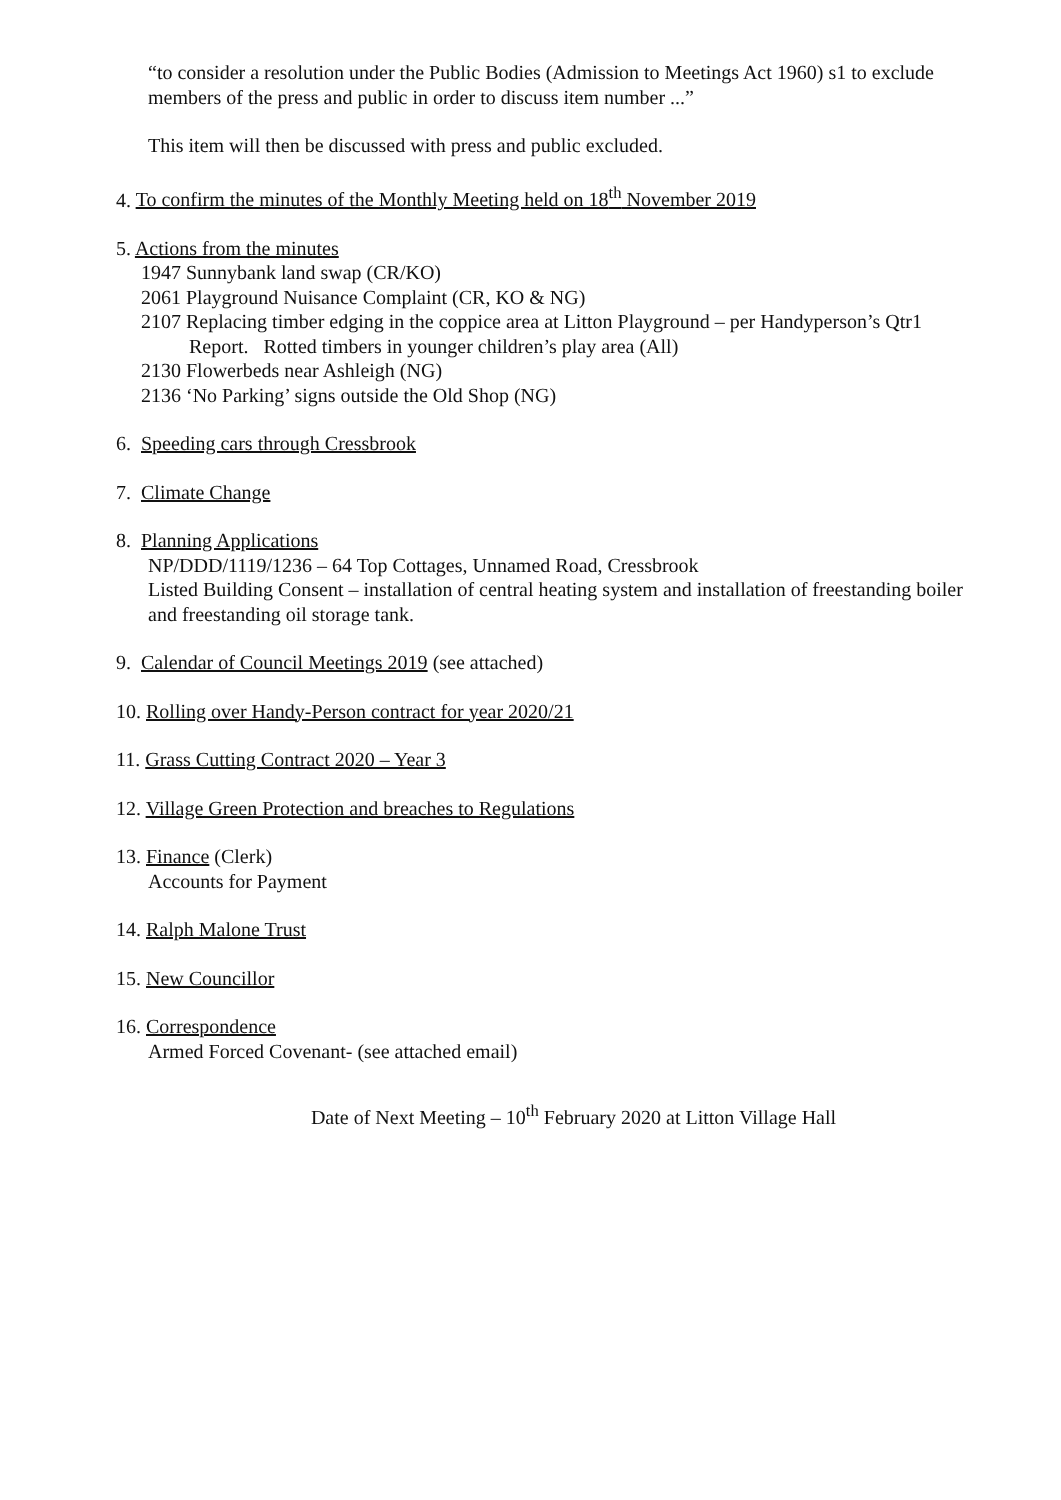“to consider a resolution under the Public Bodies (Admission to Meetings Act 1960) s1 to exclude members of the press and public in order to discuss item number ...”
This item will then be discussed with press and public excluded.
4. To confirm the minutes of the Monthly Meeting held on 18<sup>th</sup> November 2019
5. Actions from the minutes
1947 Sunnybank land swap (CR/KO)
2061 Playground Nuisance Complaint (CR, KO & NG)
2107 Replacing timber edging in the coppice area at Litton Playground – per Handyperson’s Qtr1 Report. Rotted timbers in younger children’s play area (All)
2130 Flowerbeds near Ashleigh (NG)
2136 ‘No Parking’ signs outside the Old Shop (NG)
6. Speeding cars through Cressbrook
7. Climate Change
8. Planning Applications
NP/DDD/1119/1236 – 64 Top Cottages, Unnamed Road, Cressbrook
Listed Building Consent – installation of central heating system and installation of freestanding boiler and freestanding oil storage tank.
9. Calendar of Council Meetings 2019 (see attached)
10. Rolling over Handy-Person contract for year 2020/21
11. Grass Cutting Contract 2020 – Year 3
12. Village Green Protection and breaches to Regulations
13. Finance (Clerk)
Accounts for Payment
14. Ralph Malone Trust
15. New Councillor
16. Correspondence
Armed Forced Covenant- (see attached email)
Date of Next Meeting – 10<sup>th</sup> February 2020 at Litton Village Hall